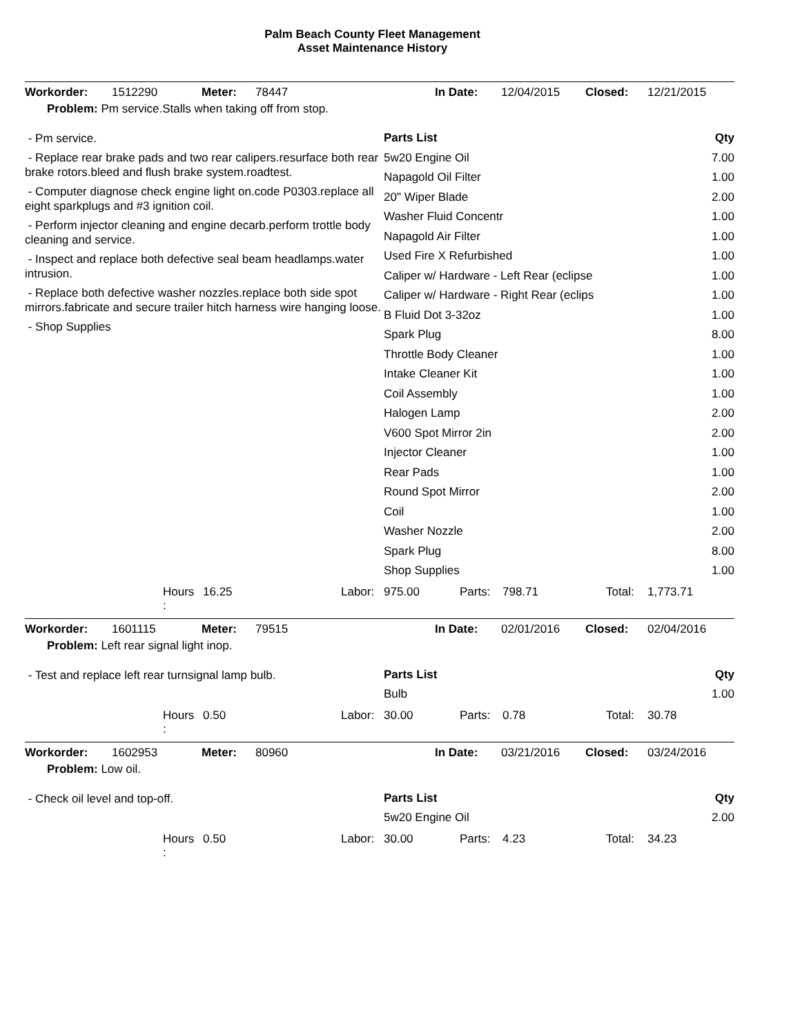Palm Beach County Fleet Management
Asset Maintenance History
Workorder: 1512290 Meter: 78447 In Date: 12/04/2015 Closed: 12/21/2015
Problem: Pm service.Stalls when taking off from stop.
- Pm service.
- Replace rear brake pads and two rear calipers.resurface both rear brake rotors.bleed and flush brake system.roadtest.
- Computer diagnose check engine light on.code P0303.replace all eight sparkplugs and #3 ignition coil.
- Perform injector cleaning and engine decarb.perform trottle body cleaning and service.
- Inspect and replace both defective seal beam headlamps.water intrusion.
- Replace both defective washer nozzles.replace both side spot mirrors.fabricate and secure trailer hitch harness wire hanging loose.
- Shop Supplies
| Parts List | Qty |
| --- | --- |
| 5w20 Engine Oil | 7.00 |
| Napagold Oil Filter | 1.00 |
| 20" Wiper Blade | 2.00 |
| Washer Fluid Concentr | 1.00 |
| Napagold Air Filter | 1.00 |
| Used Fire X Refurbished | 1.00 |
| Caliper w/ Hardware - Left Rear (eclipse | 1.00 |
| Caliper w/ Hardware - Right Rear (eclips | 1.00 |
| B Fluid Dot 3-32oz | 1.00 |
| Spark Plug | 8.00 |
| Throttle Body Cleaner | 1.00 |
| Intake Cleaner Kit | 1.00 |
| Coil Assembly | 1.00 |
| Halogen Lamp | 2.00 |
| V600 Spot Mirror 2in | 2.00 |
| Injector Cleaner | 1.00 |
| Rear Pads | 1.00 |
| Round Spot Mirror | 2.00 |
| Coil | 1.00 |
| Washer Nozzle | 2.00 |
| Spark Plug | 8.00 |
| Shop Supplies | 1.00 |
Hours
: 16.25 Labor: 975.00 Parts: 798.71 Total: 1,773.71
Workorder: 1601115 Meter: 79515 In Date: 02/01/2016 Closed: 02/04/2016
Problem: Left rear signal light inop.
- Test and replace left rear turnsignal lamp bulb.
| Parts List | Qty |
| --- | --- |
| Bulb | 1.00 |
Hours
: 0.50 Labor: 30.00 Parts: 0.78 Total: 30.78
Workorder: 1602953 Meter: 80960 In Date: 03/21/2016 Closed: 03/24/2016
Problem: Low oil.
- Check oil level and top-off.
| Parts List | Qty |
| --- | --- |
| 5w20 Engine Oil | 2.00 |
Hours
: 0.50 Labor: 30.00 Parts: 4.23 Total: 34.23